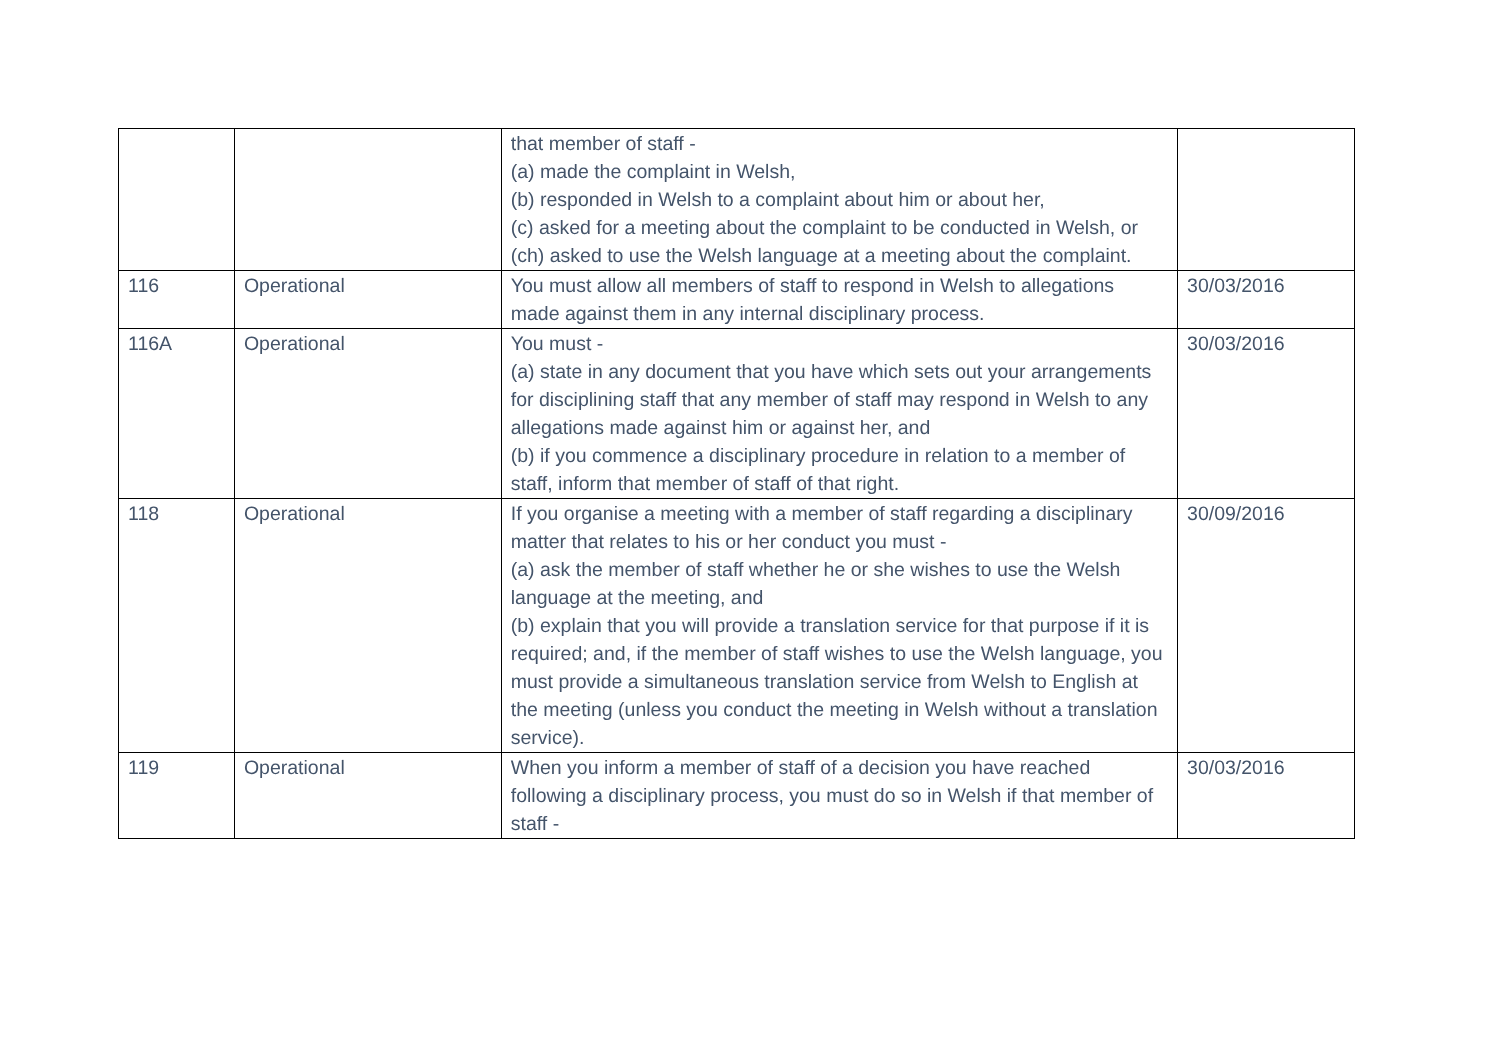| | | that member of staff - (a) made the complaint in Welsh, (b) responded in Welsh to a complaint about him or about her, (c) asked for a meeting about the complaint to be conducted in Welsh, or (ch) asked to use the Welsh language at a meeting about the complaint. | |
| 116 | Operational | You must allow all members of staff to respond in Welsh to allegations made against them in any internal disciplinary process. | 30/03/2016 |
| 116A | Operational | You must - (a) state in any document that you have which sets out your arrangements for disciplining staff that any member of staff may respond in Welsh to any allegations made against him or against her, and (b) if you commence a disciplinary procedure in relation to a member of staff, inform that member of staff of that right. | 30/03/2016 |
| 118 | Operational | If you organise a meeting with a member of staff regarding a disciplinary matter that relates to his or her conduct you must - (a) ask the member of staff whether he or she wishes to use the Welsh language at the meeting, and (b) explain that you will provide a translation service for that purpose if it is required; and, if the member of staff wishes to use the Welsh language, you must provide a simultaneous translation service from Welsh to English at the meeting (unless you conduct the meeting in Welsh without a translation service). | 30/09/2016 |
| 119 | Operational | When you inform a member of staff of a decision you have reached following a disciplinary process, you must do so in Welsh if that member of staff - | 30/03/2016 |